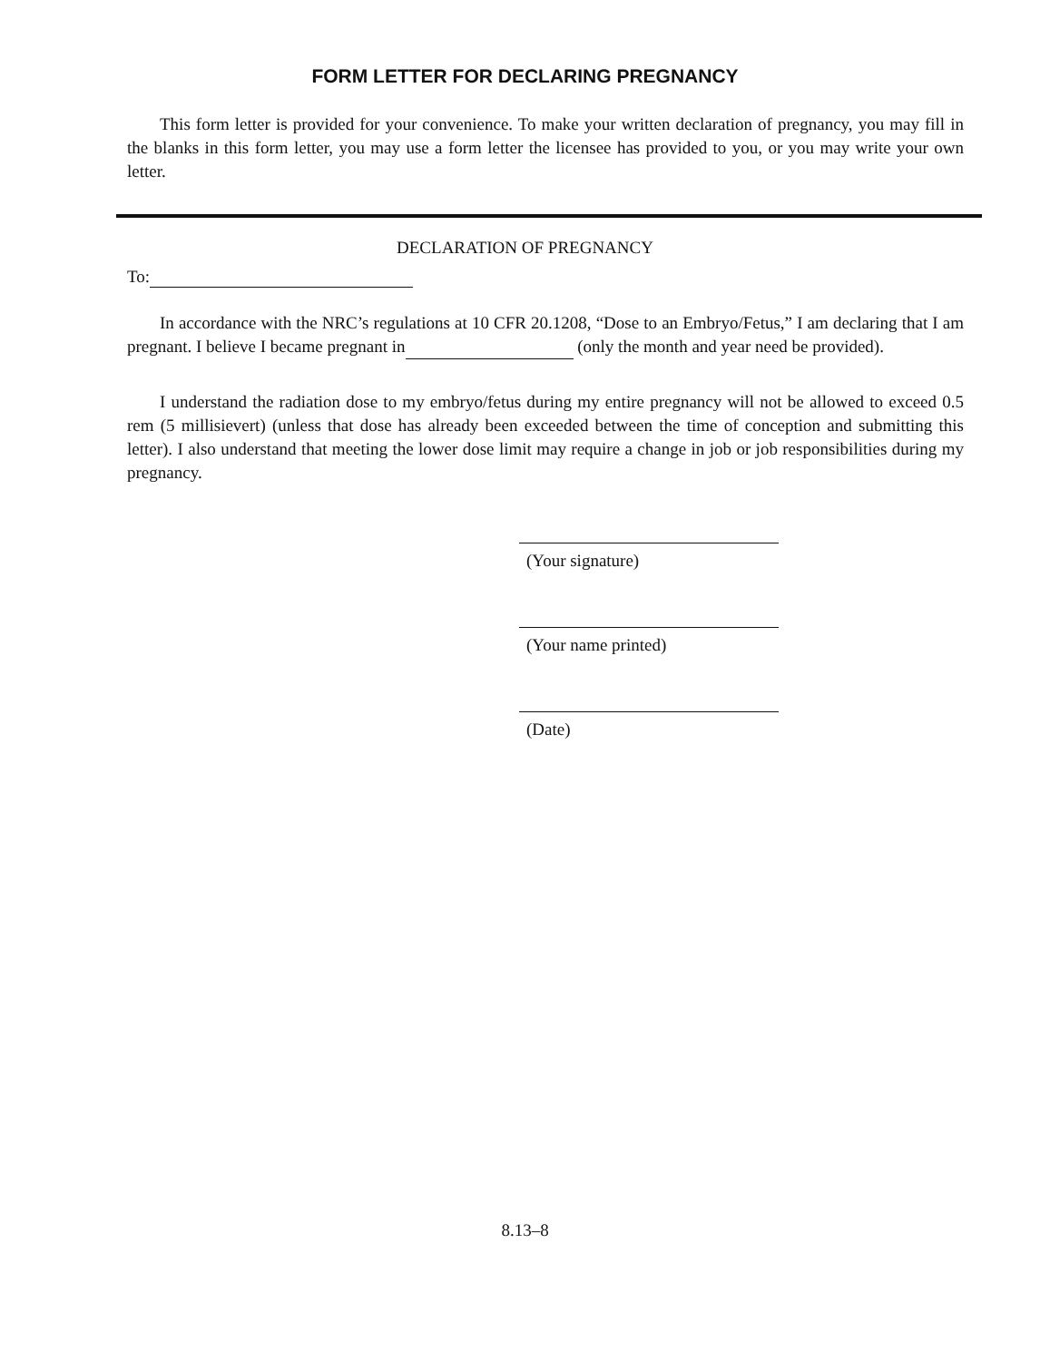FORM LETTER FOR DECLARING PREGNANCY
This form letter is provided for your convenience. To make your written declaration of pregnancy, you may fill in the blanks in this form letter, you may use a form letter the licensee has provided to you, or you may write your own letter.
DECLARATION OF PREGNANCY
To:
In accordance with the NRC’s regulations at 10 CFR 20.1208, “Dose to an Embryo/Fetus,” I am declaring that I am pregnant. I believe I became pregnant in (only the month and year need be provided).
I understand the radiation dose to my embryo/fetus during my entire pregnancy will not be allowed to exceed 0.5 rem (5 millisievert) (unless that dose has already been exceeded between the time of conception and submitting this letter). I also understand that meeting the lower dose limit may require a change in job or job responsibilities during my pregnancy.
(Your signature)
(Your name printed)
(Date)
8.13–8